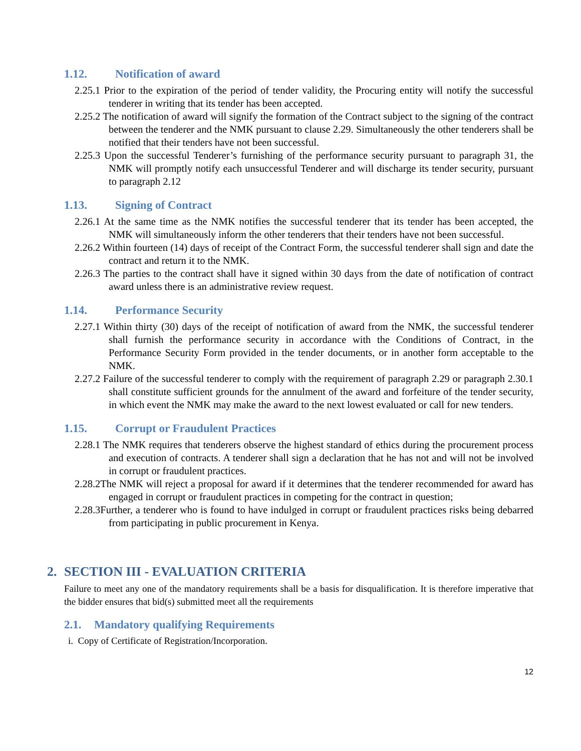1.12. Notification of award
2.25.1 Prior to the expiration of the period of tender validity, the Procuring entity will notify the successful tenderer in writing that its tender has been accepted.
2.25.2 The notification of award will signify the formation of the Contract subject to the signing of the contract between the tenderer and the NMK pursuant to clause 2.29. Simultaneously the other tenderers shall be notified that their tenders have not been successful.
2.25.3 Upon the successful Tenderer’s furnishing of the performance security pursuant to paragraph 31, the NMK will promptly notify each unsuccessful Tenderer and will discharge its tender security, pursuant to paragraph 2.12
1.13. Signing of Contract
2.26.1 At the same time as the NMK notifies the successful tenderer that its tender has been accepted, the NMK will simultaneously inform the other tenderers that their tenders have not been successful.
2.26.2 Within fourteen (14) days of receipt of the Contract Form, the successful tenderer shall sign and date the contract and return it to the NMK.
2.26.3 The parties to the contract shall have it signed within 30 days from the date of notification of contract award unless there is an administrative review request.
1.14. Performance Security
2.27.1 Within thirty (30) days of the receipt of notification of award from the NMK, the successful tenderer shall furnish the performance security in accordance with the Conditions of Contract, in the Performance Security Form provided in the tender documents, or in another form acceptable to the NMK.
2.27.2 Failure of the successful tenderer to comply with the requirement of paragraph 2.29 or paragraph 2.30.1 shall constitute sufficient grounds for the annulment of the award and forfeiture of the tender security, in which event the NMK may make the award to the next lowest evaluated or call for new tenders.
1.15. Corrupt or Fraudulent Practices
2.28.1 The NMK requires that tenderers observe the highest standard of ethics during the procurement process and execution of contracts. A tenderer shall sign a declaration that he has not and will not be involved in corrupt or fraudulent practices.
2.28.2The NMK will reject a proposal for award if it determines that the tenderer recommended for award has engaged in corrupt or fraudulent practices in competing for the contract in question;
2.28.3Further, a tenderer who is found to have indulged in corrupt or fraudulent practices risks being debarred from participating in public procurement in Kenya.
2. SECTION III - EVALUATION CRITERIA
Failure to meet any one of the mandatory requirements shall be a basis for disqualification. It is therefore imperative that the bidder ensures that bid(s) submitted meet all the requirements
2.1. Mandatory qualifying Requirements
i. Copy of Certificate of Registration/Incorporation.
12